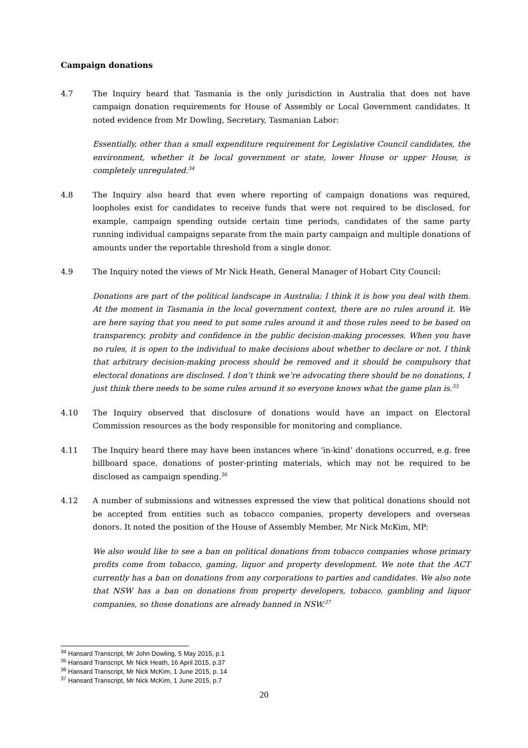Campaign donations
4.7 The Inquiry heard that Tasmania is the only jurisdiction in Australia that does not have campaign donation requirements for House of Assembly or Local Government candidates. It noted evidence from Mr Dowling, Secretary, Tasmanian Labor:
Essentially, other than a small expenditure requirement for Legislative Council candidates, the environment, whether it be local government or state, lower House or upper House, is completely unregulated.<sup>34</sup>
4.8 The Inquiry also heard that even where reporting of campaign donations was required, loopholes exist for candidates to receive funds that were not required to be disclosed, for example, campaign spending outside certain time periods, candidates of the same party running individual campaigns separate from the main party campaign and multiple donations of amounts under the reportable threshold from a single donor.
4.9 The Inquiry noted the views of Mr Nick Heath, General Manager of Hobart City Council:
Donations are part of the political landscape in Australia; I think it is how you deal with them. At the moment in Tasmania in the local government context, there are no rules around it. We are here saying that you need to put some rules around it and those rules need to be based on transparency, probity and confidence in the public decision-making processes. When you have no rules, it is open to the individual to make decisions about whether to declare or not. I think that arbitrary decision-making process should be removed and it should be compulsory that electoral donations are disclosed. I don’t think we’re advocating there should be no donations, I just think there needs to be some rules around it so everyone knows what the game plan is.<sup>35</sup>
4.10 The Inquiry observed that disclosure of donations would have an impact on Electoral Commission resources as the body responsible for monitoring and compliance.
4.11 The Inquiry heard there may have been instances where ‘in-kind’ donations occurred, e.g. free billboard space, donations of poster-printing materials, which may not be required to be disclosed as campaign spending.<sup>36</sup>
4.12 A number of submissions and witnesses expressed the view that political donations should not be accepted from entities such as tobacco companies, property developers and overseas donors. It noted the position of the House of Assembly Member, Mr Nick McKim, MP:
We also would like to see a ban on political donations from tobacco companies whose primary profits come from tobacco, gaming, liquor and property development. We note that the ACT currently has a ban on donations from any corporations to parties and candidates. We also note that NSW has a ban on donations from property developers, tobacco, gambling and liquor companies, so those donations are already banned in NSW.<sup>37</sup>
<sup>34</sup> Hansard Transcript, Mr John Dowling, 5 May 2015, p.1
<sup>35</sup> Hansard Transcript, Mr Nick Heath, 16 April 2015, p.37
<sup>36</sup> Hansard Transcript, Mr Nick McKim, 1 June 2015, p. 14
<sup>37</sup> Hansard Transcript, Mr Nick McKim, 1 June 2015, p.7
20